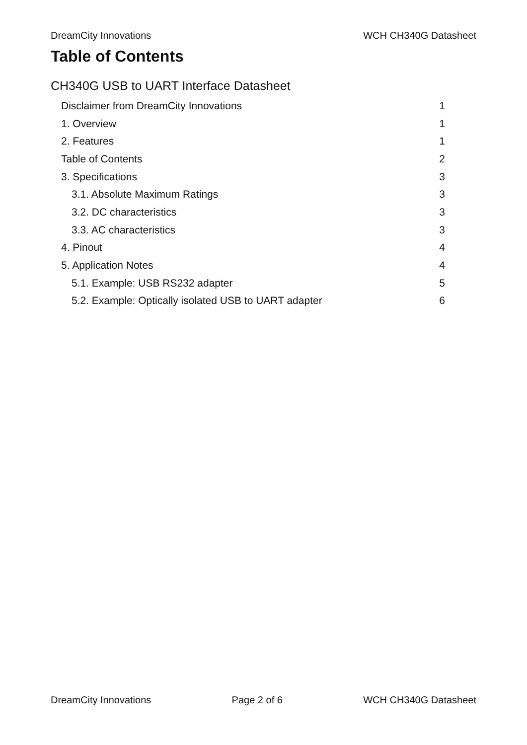DreamCity Innovations WCH CH340G Datasheet
Table of Contents
CH340G USB to UART Interface Datasheet
Disclaimer from DreamCity Innovations 1
1. Overview 1
2. Features 1
Table of Contents 2
3. Specifications 3
3.1. Absolute Maximum Ratings 3
3.2. DC characteristics 3
3.3. AC characteristics 3
4. Pinout 4
5. Application Notes 4
5.1. Example: USB RS232 adapter 5
5.2. Example: Optically isolated USB to UART adapter 6
DreamCity Innovations Page 2 of 6 WCH CH340G Datasheet